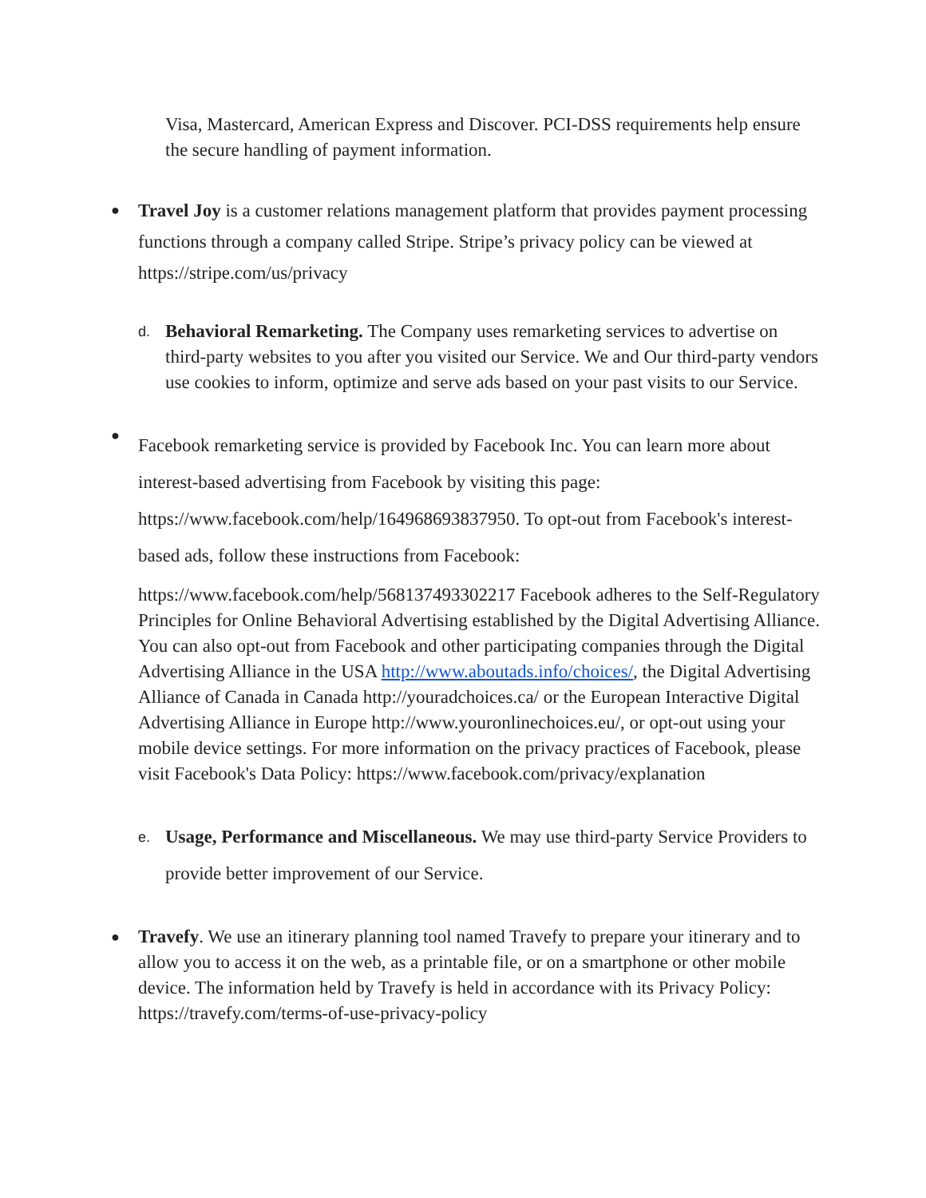Visa, Mastercard, American Express and Discover. PCI-DSS requirements help ensure the secure handling of payment information.
●
Travel Joy is a customer relations management platform that provides payment processing functions through a company called Stripe. Stripe’s privacy policy can be viewed at https://stripe.com/us/privacy
d.
Behavioral Remarketing. The Company uses remarketing services to advertise on third-party websites to you after you visited our Service. We and Our third-party vendors use cookies to inform, optimize and serve ads based on your past visits to our Service.
●
Facebook remarketing service is provided by Facebook Inc. You can learn more about interest-based advertising from Facebook by visiting this page: https://www.facebook.com/help/164968693837950. To opt-out from Facebook's interest-based ads, follow these instructions from Facebook:
https://www.facebook.com/help/568137493302217 Facebook adheres to the Self-Regulatory Principles for Online Behavioral Advertising established by the Digital Advertising Alliance. You can also opt-out from Facebook and other participating companies through the Digital Advertising Alliance in the USA http://www.aboutads.info/choices/, the Digital Advertising Alliance of Canada in Canada http://youradchoices.ca/ or the European Interactive Digital Advertising Alliance in Europe http://www.youronlinechoices.eu/, or opt-out using your mobile device settings. For more information on the privacy practices of Facebook, please visit Facebook's Data Policy: https://www.facebook.com/privacy/explanation
e.
Usage, Performance and Miscellaneous. We may use third-party Service Providers to provide better improvement of our Service.
●
Travefy. We use an itinerary planning tool named Travefy to prepare your itinerary and to allow you to access it on the web, as a printable file, or on a smartphone or other mobile device. The information held by Travefy is held in accordance with its Privacy Policy: https://travefy.com/terms-of-use-privacy-policy